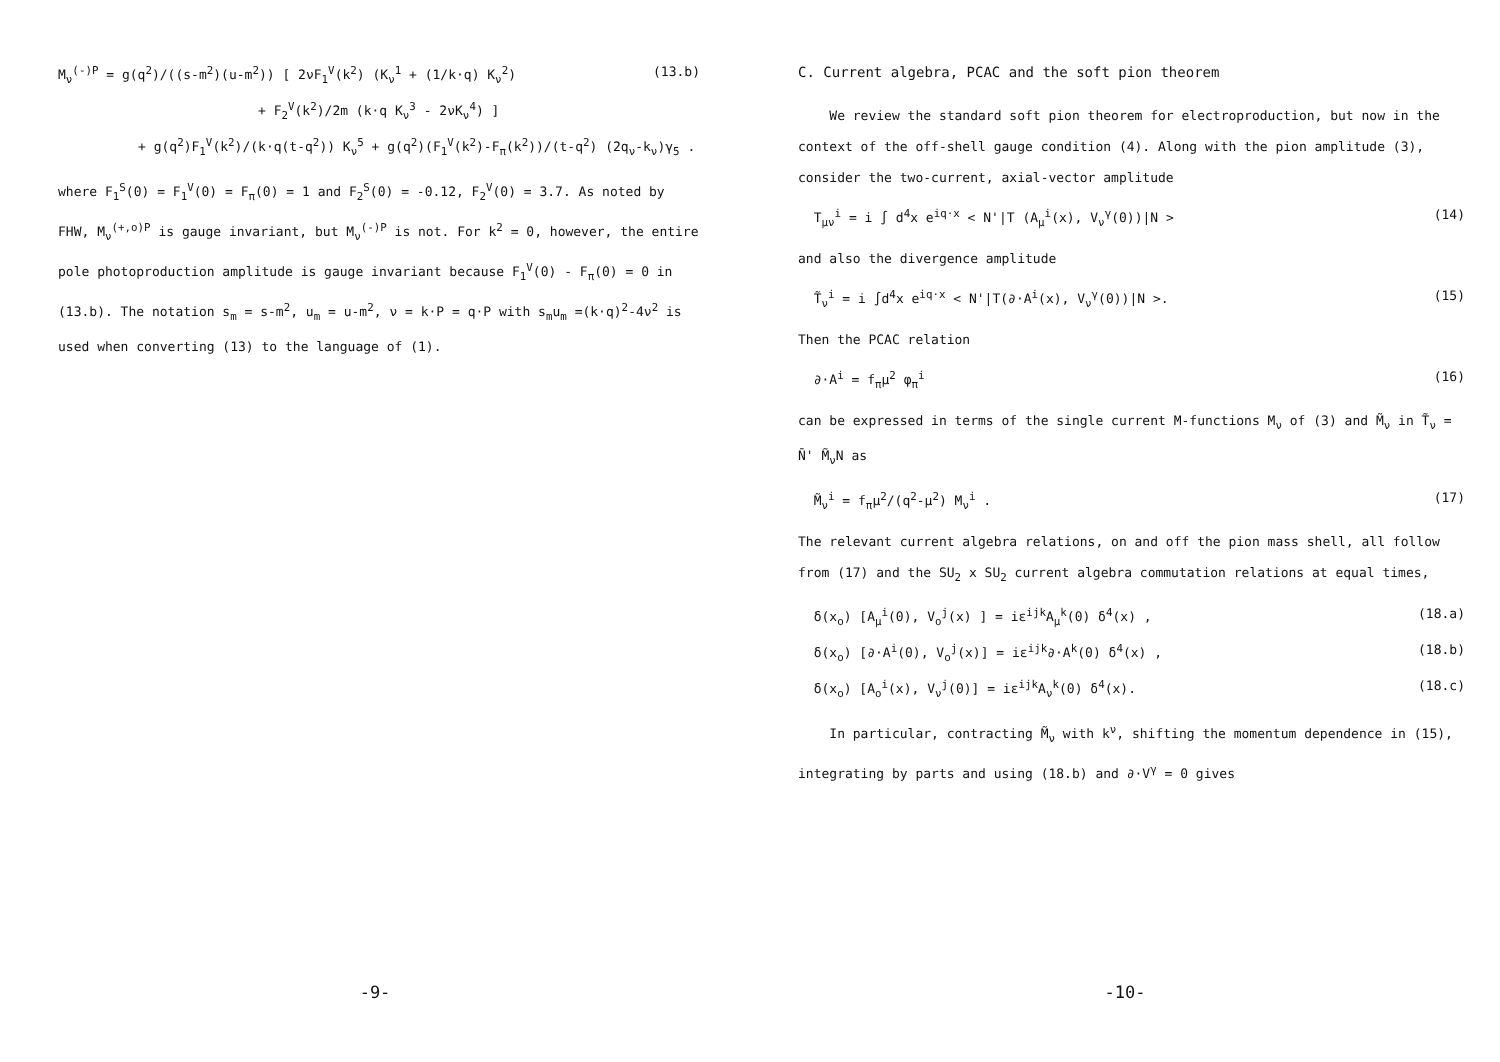M<sub>ν</sub><sup>(-)P</sup> = g(q<sup>2</sup>)/((s-m<sup>2</sup>)(u-m<sup>2</sup>)) [ 2νF<sub>1</sub><sup>V</sup>(k<sup>2</sup>) (K<sub>ν</sub><sup>1</sup> + (1/k·q) K<sub>ν</sub><sup>2</sup>) (13.b)
+ F<sub>2</sub><sup>V</sup>(k<sup>2</sup>)/2m (k·q K<sub>ν</sub><sup>3</sup> - 2νK<sub>ν</sub><sup>4</sup>) ]
+ g(q<sup>2</sup>)F<sub>1</sub><sup>V</sup>(k<sup>2</sup>)/(k·q(t-q<sup>2</sup>)) K<sub>ν</sub><sup>5</sup> + g(q<sup>2</sup>)(F<sub>1</sub><sup>V</sup>(k<sup>2</sup>)-F<sub>π</sub>(k<sup>2</sup>))/(t-q<sup>2</sup>) (2q<sub>ν</sub>-k<sub>ν</sub>)γ<sub>5</sub> .
where F<sub>1</sub><sup>S</sup>(0) = F<sub>1</sub><sup>V</sup>(0) = F<sub>π</sub>(0) = 1 and F<sub>2</sub><sup>S</sup>(0) = -0.12, F<sub>2</sub><sup>V</sup>(0) = 3.7. As noted by FHW, M<sub>ν</sub><sup>(+,o)P</sup> is gauge invariant, but M<sub>ν</sub><sup>(-)P</sup> is not. For k<sup>2</sup> = 0, however, the entire pole photoproduction amplitude is gauge invariant because F<sub>1</sub><sup>V</sup>(0) - F<sub>π</sub>(0) = 0 in (13.b). The notation s<sub>m</sub> = s-m<sup>2</sup>, u<sub>m</sub> = u-m<sup>2</sup>, ν = k·P = q·P with s<sub>m</sub>u<sub>m</sub> =(k·q)<sup>2</sup>-4ν<sup>2</sup> is used when converting (13) to the language of (1).
-9-
C. Current algebra, PCAC and the soft pion theorem
We review the standard soft pion theorem for electroproduction, but now in the context of the off-shell gauge condition (4). Along with the pion amplitude (3), consider the two-current, axial-vector amplitude
T<sub>μν</sub><sup>i</sup> = i ∫ d<sup>4</sup>x e<sup>iq·x</sup> < N'|T (A<sub>μ</sub><sup>i</sup>(x), V<sub>ν</sub><sup>γ</sup>(0))|N > (14)
and also the divergence amplitude
T̃<sub>ν</sub><sup>i</sup> = i ∫d<sup>4</sup>x e<sup>iq·x</sup> < N'|T(∂·A<sup>i</sup>(x), V<sub>ν</sub><sup>γ</sup>(0))|N >. (15)
Then the PCAC relation
∂·A<sup>i</sup> = f<sub>π</sub>μ<sup>2</sup> φ<sub>π</sub><sup>i</sup> (16)
can be expressed in terms of the single current M-functions M<sub>ν</sub> of (3) and M̃<sub>ν</sub> in T̃<sub>ν</sub> = N̄' M̃<sub>ν</sub>N as
M̃<sub>ν</sub><sup>i</sup> = f<sub>π</sub>μ<sup>2</sup>/(q<sup>2</sup>-μ<sup>2</sup>) M<sub>ν</sub><sup>i</sup> . (17)
The relevant current algebra relations, on and off the pion mass shell, all follow from (17) and the SU<sub>2</sub> x SU<sub>2</sub> current algebra commutation relations at equal times,
δ(x<sub>o</sub>) [A<sub>μ</sub><sup>i</sup>(0), V<sub>o</sub><sup>j</sup>(x) ] = iε<sup>ijk</sup>A<sub>μ</sub><sup>k</sup>(0) δ<sup>4</sup>(x) , (18.a)
δ(x<sub>o</sub>) [∂·A<sup>i</sup>(0), V<sub>o</sub><sup>j</sup>(x)] = iε<sup>ijk</sup>∂·A<sup>k</sup>(0) δ<sup>4</sup>(x) , (18.b)
δ(x<sub>o</sub>) [A<sub>o</sub><sup>i</sup>(x), V<sub>ν</sub><sup>j</sup>(0)] = iε<sup>ijk</sup>A<sub>ν</sub><sup>k</sup>(0) δ<sup>4</sup>(x). (18.c)
In particular, contracting M̃<sub>ν</sub> with k<sup>ν</sup>, shifting the momentum dependence in (15), integrating by parts and using (18.b) and ∂·V<sup>γ</sup> = 0 gives
-10-